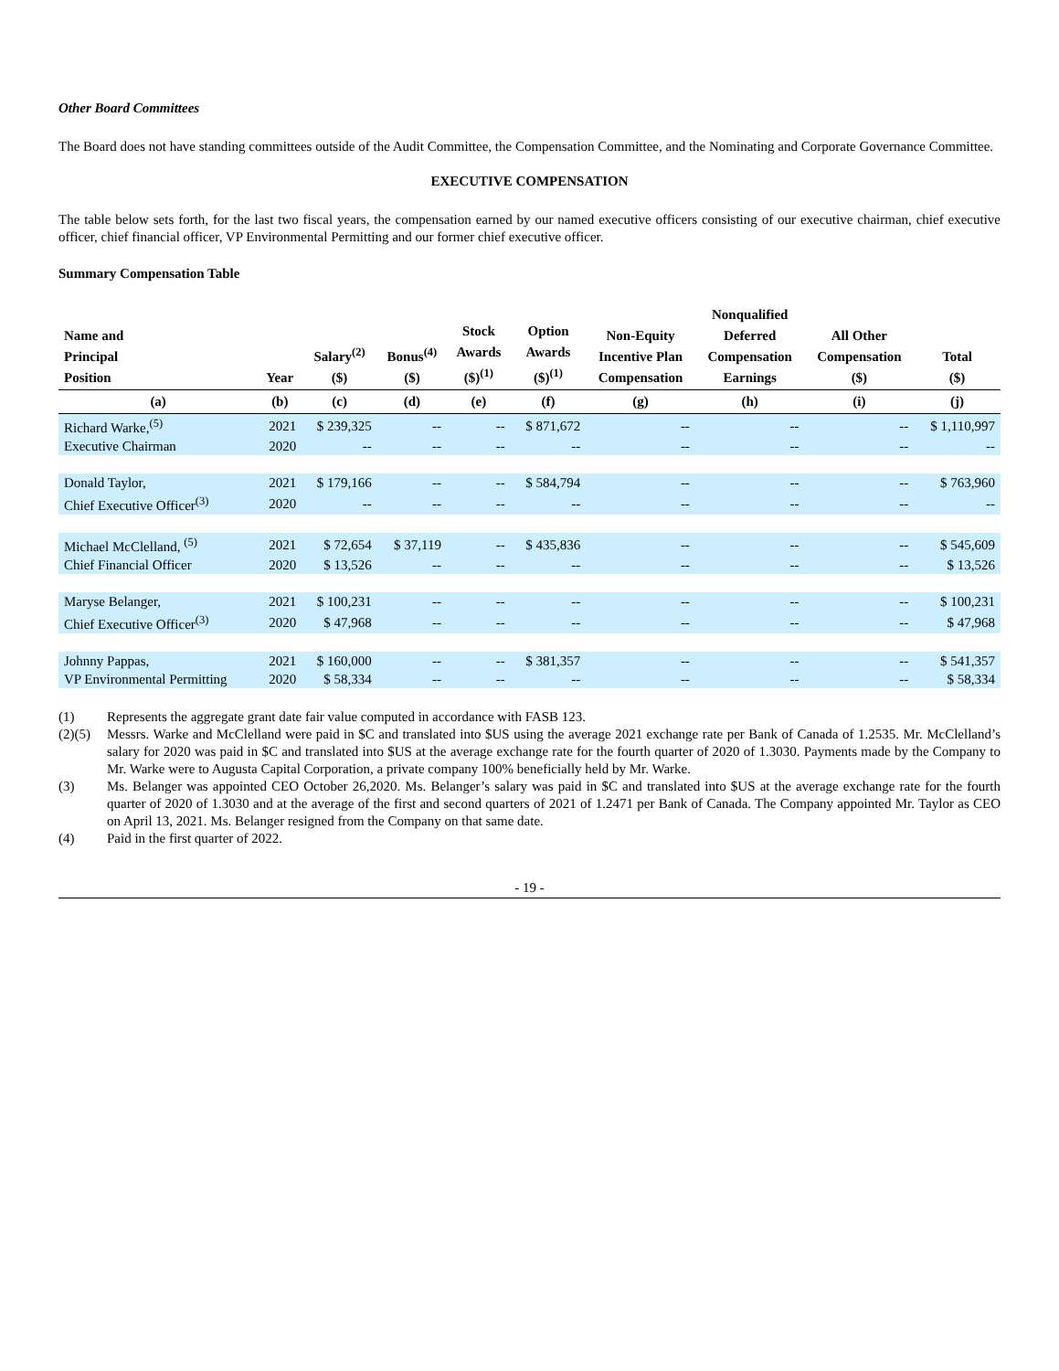Other Board Committees
The Board does not have standing committees outside of the Audit Committee, the Compensation Committee, and the Nominating and Corporate Governance Committee.
EXECUTIVE COMPENSATION
The table below sets forth, for the last two fiscal years, the compensation earned by our named executive officers consisting of our executive chairman, chief executive officer, chief financial officer, VP Environmental Permitting and our former chief executive officer.
Summary Compensation Table
| Name and Principal Position | Year | Salary<sup>(2)</sup> ($) | Bonus<sup>(4)</sup> ($) | Stock Awards ($)<sup>(1)</sup> | Option Awards ($)<sup>(1)</sup> | Non-Equity Incentive Plan Compensation | Nonqualified Deferred Compensation Earnings | All Other Compensation ($) | Total ($) |
| --- | --- | --- | --- | --- | --- | --- | --- | --- | --- |
| (a) | (b) | (c) | (d) | (e) | (f) | (g) | (h) | (i) | (j) |
| Richard Warke,<sup>(5)</sup> | 2021 | $ 239,325 | -- | -- | $ 871,672 | -- | -- | -- | $ 1,110,997 |
| Executive Chairman | 2020 | -- | -- | -- | -- | -- | -- | -- | -- |
| Donald Taylor, | 2021 | $ 179,166 | -- | -- | $ 584,794 | -- | -- | -- | $ 763,960 |
| Chief Executive Officer<sup>(3)</sup> | 2020 | -- | -- | -- | -- | -- | -- | -- | -- |
| Michael McClelland, <sup>(5)</sup> | 2021 | $ 72,654 | $ 37,119 | -- | $ 435,836 | -- | -- | -- | $ 545,609 |
| Chief Financial Officer | 2020 | $ 13,526 | -- | -- | -- | -- | -- | -- | $ 13,526 |
| Maryse Belanger, | 2021 | $ 100,231 | -- | -- | -- | -- | -- | -- | $ 100,231 |
| Chief Executive Officer<sup>(3)</sup> | 2020 | $ 47,968 | -- | -- | -- | -- | -- | -- | $ 47,968 |
| Johnny Pappas, | 2021 | $ 160,000 | -- | -- | $ 381,357 | -- | -- | -- | $ 541,357 |
| VP Environmental Permitting | 2020 | $ 58,334 | -- | -- | -- | -- | -- | -- | $ 58,334 |
(1) Represents the aggregate grant date fair value computed in accordance with FASB 123.
(2)(5) Messrs. Warke and McClelland were paid in $C and translated into $US using the average 2021 exchange rate per Bank of Canada of 1.2535. Mr. McClelland’s salary for 2020 was paid in $C and translated into $US at the average exchange rate for the fourth quarter of 2020 of 1.3030. Payments made by the Company to Mr. Warke were to Augusta Capital Corporation, a private company 100% beneficially held by Mr. Warke.
(3) Ms. Belanger was appointed CEO October 26,2020. Ms. Belanger’s salary was paid in $C and translated into $US at the average exchange rate for the fourth quarter of 2020 of 1.3030 and at the average of the first and second quarters of 2021 of 1.2471 per Bank of Canada. The Company appointed Mr. Taylor as CEO on April 13, 2021. Ms. Belanger resigned from the Company on that same date.
(4) Paid in the first quarter of 2022.
- 19 -